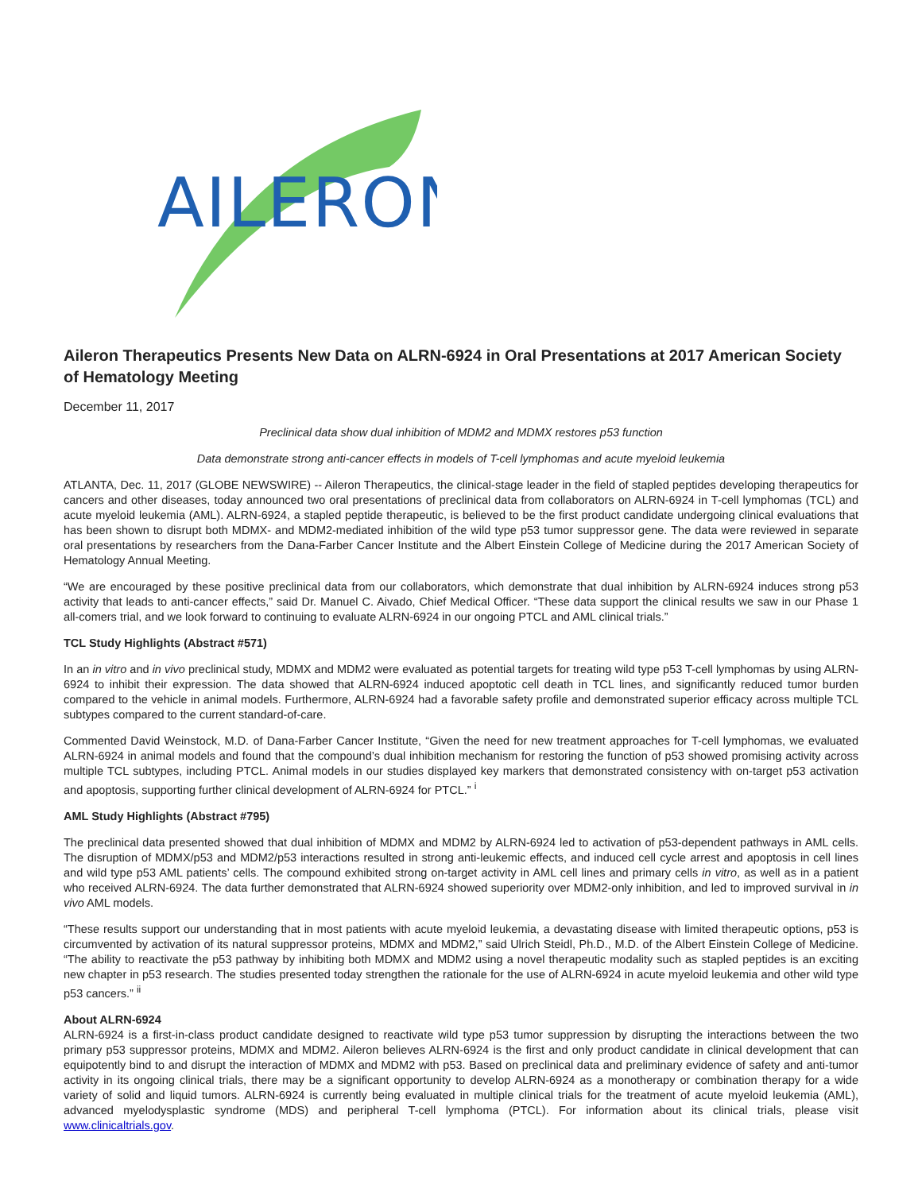AILERON
Aileron Therapeutics Presents New Data on ALRN-6924 in Oral Presentations at 2017 American Society of Hematology Meeting
December 11, 2017
Preclinical data show dual inhibition of MDM2 and MDMX restores p53 function
Data demonstrate strong anti-cancer effects in models of T-cell lymphomas and acute myeloid leukemia
ATLANTA, Dec. 11, 2017 (GLOBE NEWSWIRE) -- Aileron Therapeutics, the clinical-stage leader in the field of stapled peptides developing therapeutics for cancers and other diseases, today announced two oral presentations of preclinical data from collaborators on ALRN-6924 in T-cell lymphomas (TCL) and acute myeloid leukemia (AML). ALRN-6924, a stapled peptide therapeutic, is believed to be the first product candidate undergoing clinical evaluations that has been shown to disrupt both MDMX- and MDM2-mediated inhibition of the wild type p53 tumor suppressor gene. The data were reviewed in separate oral presentations by researchers from the Dana-Farber Cancer Institute and the Albert Einstein College of Medicine during the 2017 American Society of Hematology Annual Meeting.
“We are encouraged by these positive preclinical data from our collaborators, which demonstrate that dual inhibition by ALRN-6924 induces strong p53 activity that leads to anti-cancer effects,” said Dr. Manuel C. Aivado, Chief Medical Officer. “These data support the clinical results we saw in our Phase 1 all-comers trial, and we look forward to continuing to evaluate ALRN-6924 in our ongoing PTCL and AML clinical trials.”
TCL Study Highlights (Abstract #571)
In an in vitro and in vivo preclinical study, MDMX and MDM2 were evaluated as potential targets for treating wild type p53 T-cell lymphomas by using ALRN-6924 to inhibit their expression. The data showed that ALRN-6924 induced apoptotic cell death in TCL lines, and significantly reduced tumor burden compared to the vehicle in animal models. Furthermore, ALRN-6924 had a favorable safety profile and demonstrated superior efficacy across multiple TCL subtypes compared to the current standard-of-care.
Commented David Weinstock, M.D. of Dana-Farber Cancer Institute, “Given the need for new treatment approaches for T-cell lymphomas, we evaluated ALRN-6924 in animal models and found that the compound’s dual inhibition mechanism for restoring the function of p53 showed promising activity across multiple TCL subtypes, including PTCL. Animal models in our studies displayed key markers that demonstrated consistency with on-target p53 activation and apoptosis, supporting further clinical development of ALRN-6924 for PTCL.” <sup>i</sup>
AML Study Highlights (Abstract #795)
The preclinical data presented showed that dual inhibition of MDMX and MDM2 by ALRN-6924 led to activation of p53-dependent pathways in AML cells. The disruption of MDMX/p53 and MDM2/p53 interactions resulted in strong anti-leukemic effects, and induced cell cycle arrest and apoptosis in cell lines and wild type p53 AML patients’ cells. The compound exhibited strong on-target activity in AML cell lines and primary cells in vitro, as well as in a patient who received ALRN-6924. The data further demonstrated that ALRN-6924 showed superiority over MDM2-only inhibition, and led to improved survival in in vivo AML models.
“These results support our understanding that in most patients with acute myeloid leukemia, a devastating disease with limited therapeutic options, p53 is circumvented by activation of its natural suppressor proteins, MDMX and MDM2,” said Ulrich Steidl, Ph.D., M.D. of the Albert Einstein College of Medicine. “The ability to reactivate the p53 pathway by inhibiting both MDMX and MDM2 using a novel therapeutic modality such as stapled peptides is an exciting new chapter in p53 research. The studies presented today strengthen the rationale for the use of ALRN-6924 in acute myeloid leukemia and other wild type p53 cancers.” <sup>ii</sup>
About ALRN-6924
ALRN-6924 is a first-in-class product candidate designed to reactivate wild type p53 tumor suppression by disrupting the interactions between the two primary p53 suppressor proteins, MDMX and MDM2. Aileron believes ALRN-6924 is the first and only product candidate in clinical development that can equipotently bind to and disrupt the interaction of MDMX and MDM2 with p53. Based on preclinical data and preliminary evidence of safety and anti-tumor activity in its ongoing clinical trials, there may be a significant opportunity to develop ALRN-6924 as a monotherapy or combination therapy for a wide variety of solid and liquid tumors. ALRN-6924 is currently being evaluated in multiple clinical trials for the treatment of acute myeloid leukemia (AML), advanced myelodysplastic syndrome (MDS) and peripheral T-cell lymphoma (PTCL). For information about its clinical trials, please visit www.clinicaltrials.gov.